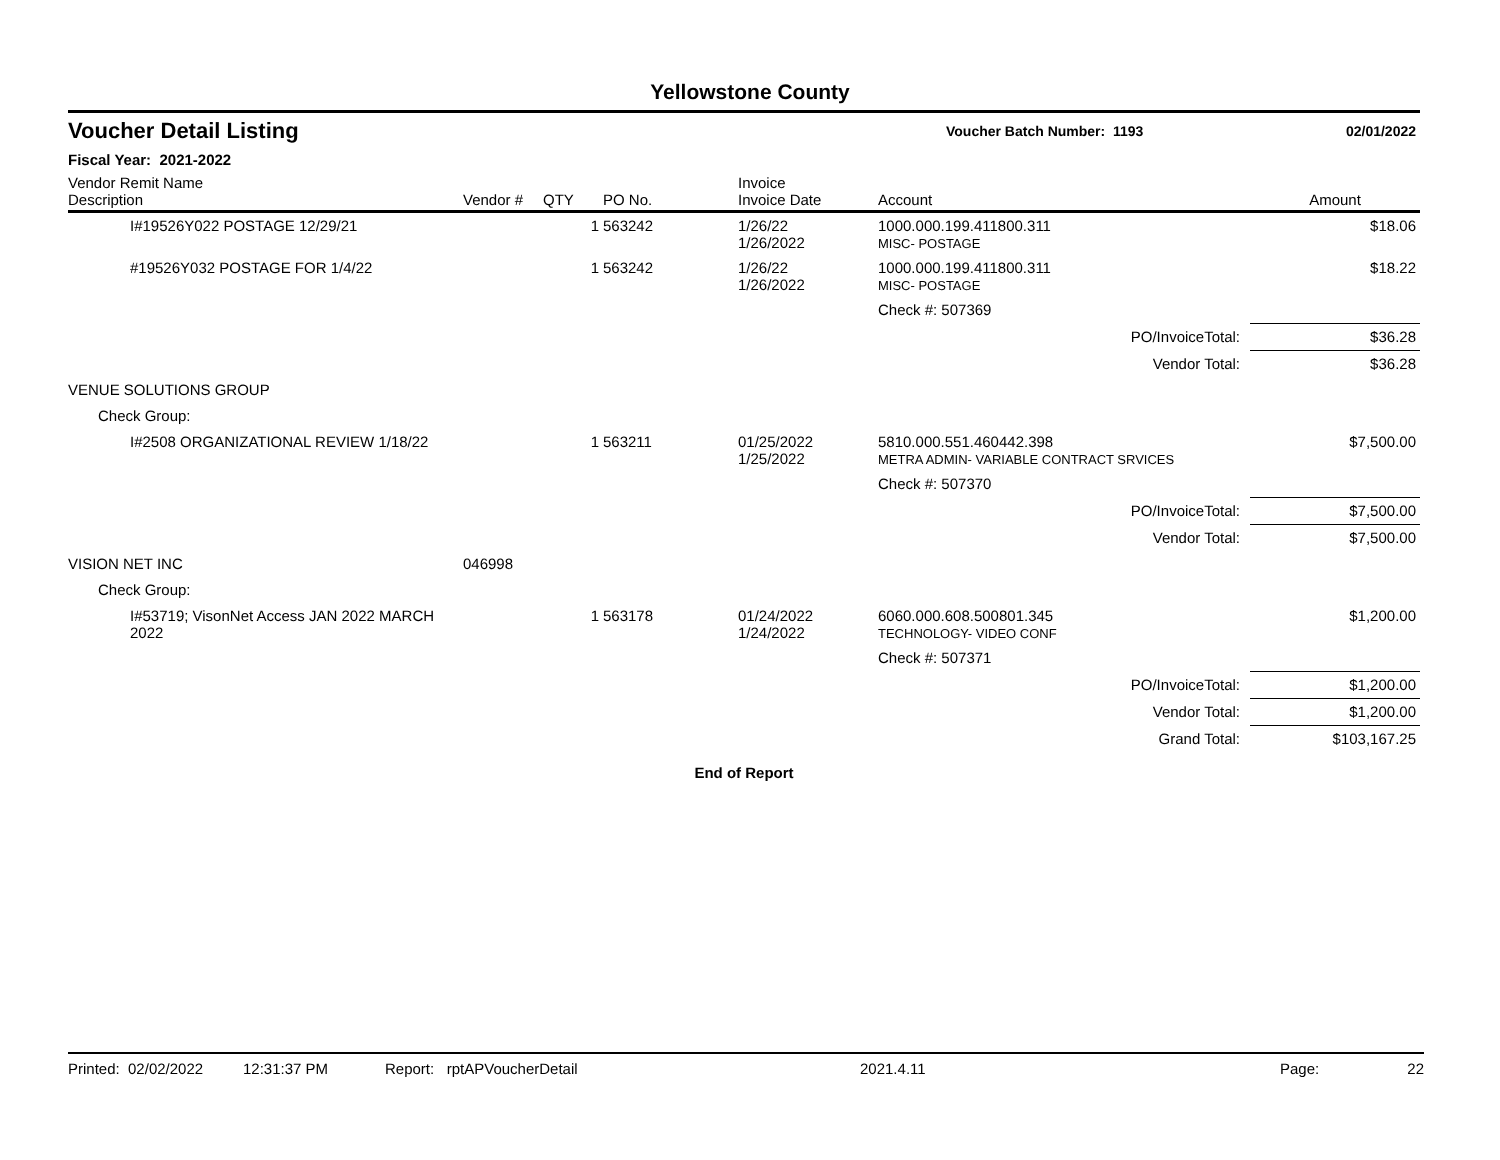Yellowstone County
Voucher Detail Listing
Voucher Batch Number: 1193 02/01/2022
Fiscal Year: 2021-2022
| Vendor Remit Name Description | Vendor # | QTY | PO No. | Invoice Invoice Date | Account | Amount |
| --- | --- | --- | --- | --- | --- | --- |
| I#19526Y022 POSTAGE 12/29/21 | | 1 | 563242 | 1/26/22 1/26/2022 | 1000.000.199.411800.311 MISC- POSTAGE | $18.06 |
| #19526Y032 POSTAGE FOR 1/4/22 | | 1 | 563242 | 1/26/22 1/26/2022 | 1000.000.199.411800.311 MISC- POSTAGE | $18.22 |
| | | | | | Check #: 507369 | |
| PO/InvoiceTotal: | | | | | | $36.28 |
| Vendor Total: | | | | | | $36.28 |
| VENUE SOLUTIONS GROUP | | | | | | |
| Check Group: | | | | | | |
| I#2508 ORGANIZATIONAL REVIEW 1/18/22 | | 1 | 563211 | 01/25/2022 1/25/2022 | 5810.000.551.460442.398 METRA ADMIN- VARIABLE CONTRACT SRVICES | $7,500.00 |
| | | | | | Check #: 507370 | |
| PO/InvoiceTotal: | | | | | | $7,500.00 |
| Vendor Total: | | | | | | $7,500.00 |
| VISION NET INC | 046998 | | | | | |
| Check Group: | | | | | | |
| I#53719; VisonNet Access JAN 2022 MARCH 2022 | | 1 | 563178 | 01/24/2022 1/24/2022 | 6060.000.608.500801.345 TECHNOLOGY- VIDEO CONF | $1,200.00 |
| | | | | | Check #: 507371 | |
| PO/InvoiceTotal: | | | | | | $1,200.00 |
| Vendor Total: | | | | | | $1,200.00 |
| Grand Total: | | | | | | $103,167.25 |
End of Report
Printed: 02/02/2022 12:31:37 PM Report: rptAPVoucherDetail 2021.4.11 Page: 22